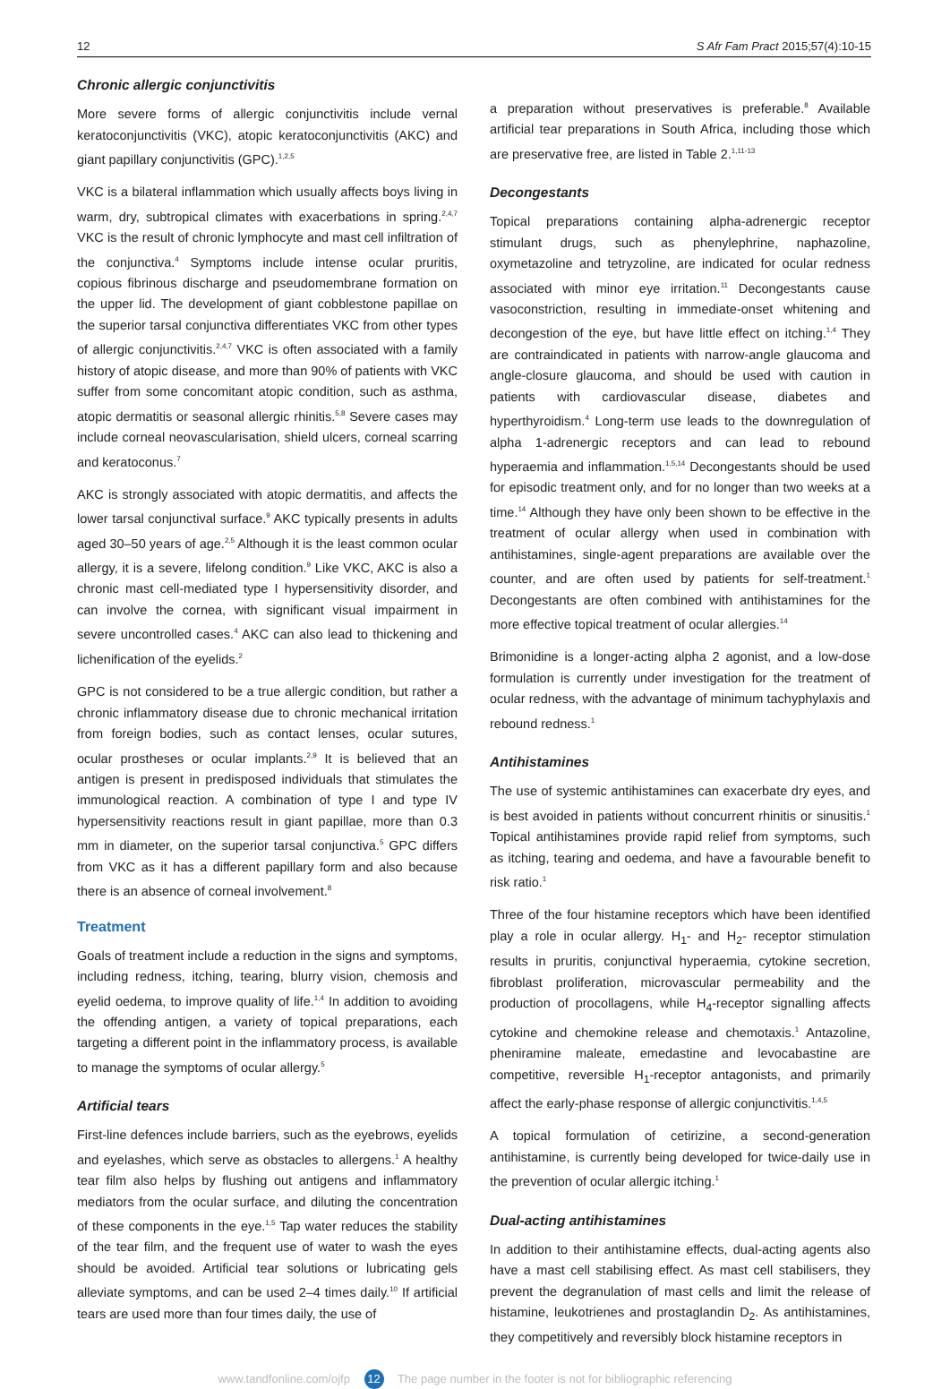12 S Afr Fam Pract 2015;57(4):10-15
Chronic allergic conjunctivitis
More severe forms of allergic conjunctivitis include vernal keratoconjunctivitis (VKC), atopic keratoconjunctivitis (AKC) and giant papillary conjunctivitis (GPC).<sup>1,2,5</sup>
VKC is a bilateral inflammation which usually affects boys living in warm, dry, subtropical climates with exacerbations in spring.<sup>2,4,7</sup> VKC is the result of chronic lymphocyte and mast cell infiltration of the conjunctiva.<sup>4</sup> Symptoms include intense ocular pruritis, copious fibrinous discharge and pseudomembrane formation on the upper lid. The development of giant cobblestone papillae on the superior tarsal conjunctiva differentiates VKC from other types of allergic conjunctivitis.<sup>2,4,7</sup> VKC is often associated with a family history of atopic disease, and more than 90% of patients with VKC suffer from some concomitant atopic condition, such as asthma, atopic dermatitis or seasonal allergic rhinitis.<sup>5,8</sup> Severe cases may include corneal neovascularisation, shield ulcers, corneal scarring and keratoconus.<sup>7</sup>
AKC is strongly associated with atopic dermatitis, and affects the lower tarsal conjunctival surface.<sup>9</sup> AKC typically presents in adults aged 30–50 years of age.<sup>2,5</sup> Although it is the least common ocular allergy, it is a severe, lifelong condition.<sup>9</sup> Like VKC, AKC is also a chronic mast cell-mediated type I hypersensitivity disorder, and can involve the cornea, with significant visual impairment in severe uncontrolled cases.<sup>4</sup> AKC can also lead to thickening and lichenification of the eyelids.<sup>2</sup>
GPC is not considered to be a true allergic condition, but rather a chronic inflammatory disease due to chronic mechanical irritation from foreign bodies, such as contact lenses, ocular sutures, ocular prostheses or ocular implants.<sup>2,9</sup> It is believed that an antigen is present in predisposed individuals that stimulates the immunological reaction. A combination of type I and type IV hypersensitivity reactions result in giant papillae, more than 0.3 mm in diameter, on the superior tarsal conjunctiva.<sup>5</sup> GPC differs from VKC as it has a different papillary form and also because there is an absence of corneal involvement.<sup>8</sup>
Treatment
Goals of treatment include a reduction in the signs and symptoms, including redness, itching, tearing, blurry vision, chemosis and eyelid oedema, to improve quality of life.<sup>1,4</sup> In addition to avoiding the offending antigen, a variety of topical preparations, each targeting a different point in the inflammatory process, is available to manage the symptoms of ocular allergy.<sup>5</sup>
Artificial tears
First-line defences include barriers, such as the eyebrows, eyelids and eyelashes, which serve as obstacles to allergens.<sup>1</sup> A healthy tear film also helps by flushing out antigens and inflammatory mediators from the ocular surface, and diluting the concentration of these components in the eye.<sup>1,5</sup> Tap water reduces the stability of the tear film, and the frequent use of water to wash the eyes should be avoided. Artificial tear solutions or lubricating gels alleviate symptoms, and can be used 2–4 times daily.<sup>10</sup> If artificial tears are used more than four times daily, the use of
a preparation without preservatives is preferable.<sup>8</sup> Available artificial tear preparations in South Africa, including those which are preservative free, are listed in Table 2.<sup>1,11-13</sup>
Decongestants
Topical preparations containing alpha-adrenergic receptor stimulant drugs, such as phenylephrine, naphazoline, oxymetazoline and tetryzoline, are indicated for ocular redness associated with minor eye irritation.<sup>11</sup> Decongestants cause vasoconstriction, resulting in immediate-onset whitening and decongestion of the eye, but have little effect on itching.<sup>1,4</sup> They are contraindicated in patients with narrow-angle glaucoma and angle-closure glaucoma, and should be used with caution in patients with cardiovascular disease, diabetes and hyperthyroidism.<sup>4</sup> Long-term use leads to the downregulation of alpha 1-adrenergic receptors and can lead to rebound hyperaemia and inflammation.<sup>1,5,14</sup> Decongestants should be used for episodic treatment only, and for no longer than two weeks at a time.<sup>14</sup> Although they have only been shown to be effective in the treatment of ocular allergy when used in combination with antihistamines, single-agent preparations are available over the counter, and are often used by patients for self-treatment.<sup>1</sup> Decongestants are often combined with antihistamines for the more effective topical treatment of ocular allergies.<sup>14</sup>
Brimonidine is a longer-acting alpha 2 agonist, and a low-dose formulation is currently under investigation for the treatment of ocular redness, with the advantage of minimum tachyphylaxis and rebound redness.<sup>1</sup>
Antihistamines
The use of systemic antihistamines can exacerbate dry eyes, and is best avoided in patients without concurrent rhinitis or sinusitis.<sup>1</sup> Topical antihistamines provide rapid relief from symptoms, such as itching, tearing and oedema, and have a favourable benefit to risk ratio.<sup>1</sup>
Three of the four histamine receptors which have been identified play a role in ocular allergy. H<sub>1</sub>- and H<sub>2</sub>- receptor stimulation results in pruritis, conjunctival hyperaemia, cytokine secretion, fibroblast proliferation, microvascular permeability and the production of procollagens, while H<sub>4</sub>-receptor signalling affects cytokine and chemokine release and chemotaxis.<sup>1</sup> Antazoline, pheniramine maleate, emedastine and levocabastine are competitive, reversible H<sub>1</sub>-receptor antagonists, and primarily affect the early-phase response of allergic conjunctivitis.<sup>1,4,5</sup>
A topical formulation of cetirizine, a second-generation antihistamine, is currently being developed for twice-daily use in the prevention of ocular allergic itching.<sup>1</sup>
Dual-acting antihistamines
In addition to their antihistamine effects, dual-acting agents also have a mast cell stabilising effect. As mast cell stabilisers, they prevent the degranulation of mast cells and limit the release of histamine, leukotrienes and prostaglandin D<sub>2</sub>. As antihistamines, they competitively and reversibly block histamine receptors in
www.tandfonline.com/ojfp 12 The page number in the footer is not for bibliographic referencing